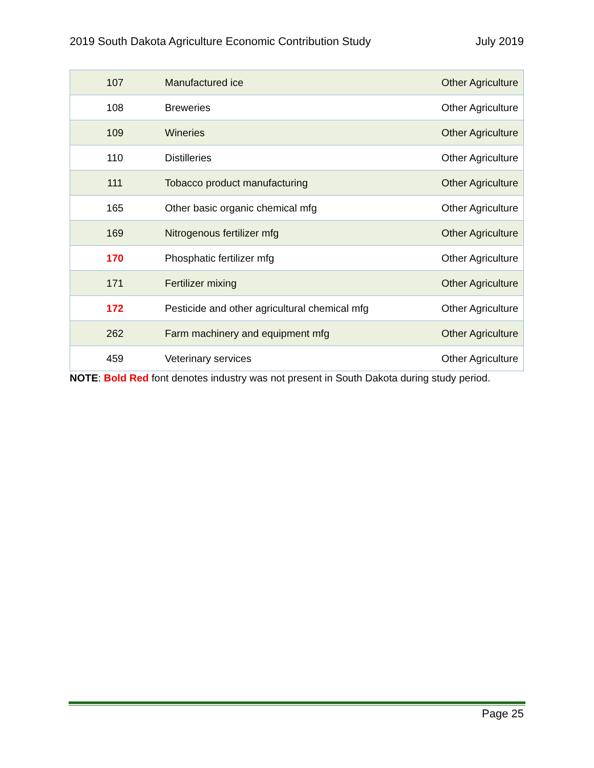2019 South Dakota Agriculture Economic Contribution Study July 2019
| 107 | Manufactured ice | Other Agriculture |
| 108 | Breweries | Other Agriculture |
| 109 | Wineries | Other Agriculture |
| 110 | Distilleries | Other Agriculture |
| 111 | Tobacco product manufacturing | Other Agriculture |
| 165 | Other basic organic chemical mfg | Other Agriculture |
| 169 | Nitrogenous fertilizer mfg | Other Agriculture |
| 170 | Phosphatic fertilizer mfg | Other Agriculture |
| 171 | Fertilizer mixing | Other Agriculture |
| 172 | Pesticide and other agricultural chemical mfg | Other Agriculture |
| 262 | Farm machinery and equipment mfg | Other Agriculture |
| 459 | Veterinary services | Other Agriculture |
NOTE: Bold Red font denotes industry was not present in South Dakota during study period.
Page 25